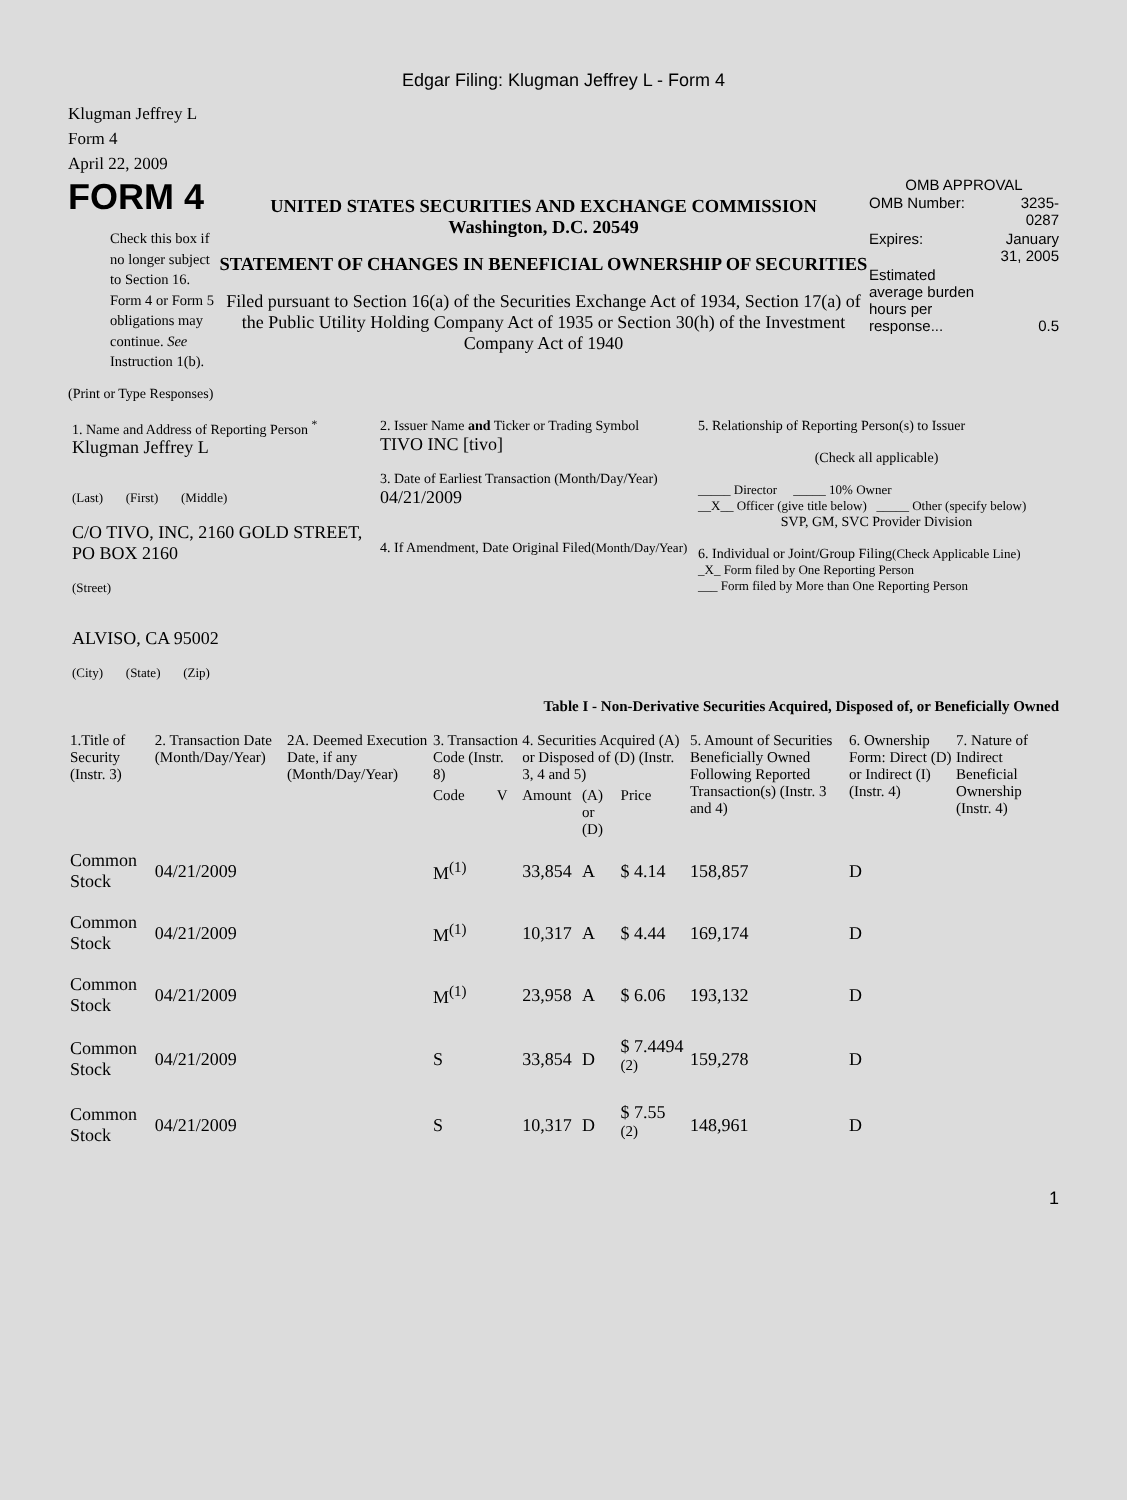Edgar Filing: Klugman Jeffrey L - Form 4
Klugman Jeffrey L
Form 4
April 22, 2009
FORM 4
Check this box if no longer subject to Section 16. Form 4 or Form 5 obligations may continue. See Instruction 1(b).
UNITED STATES SECURITIES AND EXCHANGE COMMISSION
Washington, D.C. 20549
STATEMENT OF CHANGES IN BENEFICIAL OWNERSHIP OF SECURITIES
Filed pursuant to Section 16(a) of the Securities Exchange Act of 1934, Section 17(a) of the Public Utility Holding Company Act of 1935 or Section 30(h) of the Investment Company Act of 1940
OMB APPROVAL
| OMB Number: | 3235-0287 |
| Expires: | January 31, 2005 |
| Estimated average burden hours per response... | 0.5 |
(Print or Type Responses)
| 1. Name and Address of Reporting Person <sup>*</sup> Klugman Jeffrey L (Last) (First) (Middle) C/O TIVO, INC, 2160 GOLD STREET, PO BOX 2160 (Street) ALVISO, CA 95002 (City) (State) (Zip) | 2. Issuer Name and Ticker or Trading Symbol TIVO INC [tivo] 3. Date of Earliest Transaction (Month/Day/Year) 04/21/2009 4. If Amendment, Date Original Filed (Month/Day/Year) | 5. Relationship of Reporting Person(s) to Issuer (Check all applicable) _____ Director _____ 10% Owner __X__ Officer (give title below) _____ Other (specify below) SVP, GM, SVC Provider Division 6. Individual or Joint/Group Filing (Check Applicable Line) _X_ Form filed by One Reporting Person ___ Form filed by More than One Reporting Person |
Table I - Non-Derivative Securities Acquired, Disposed of, or Beneficially Owned
| 1.Title of Security (Instr. 3) | 2. Transaction Date (Month/Day/Year) | 2A. Deemed Execution Date, if any (Month/Day/Year) | 3. Transaction Code (Instr. 8) | | 4. Securities Acquired (A) or Disposed of (D) (Instr. 3, 4 and 5) | | | 5. Amount of Securities Beneficially Owned Following Reported Transaction(s) (Instr. 3 and 4) | 6. Ownership Form: Direct (D) or Indirect (I) (Instr. 4) | 7. Nature of Indirect Beneficial Ownership (Instr. 4) |
| --- | --- | --- | --- | --- | --- | --- | --- | --- | --- | --- |
| | | | Code | V | Amount | (A) or (D) | Price | | | |
| Common Stock | 04/21/2009 | | M<sup>(1)</sup> | | 33,854 | A | $ 4.14 | 158,857 | D | |
| Common Stock | 04/21/2009 | | M<sup>(1)</sup> | | 10,317 | A | $ 4.44 | 169,174 | D | |
| Common Stock | 04/21/2009 | | M<sup>(1)</sup> | | 23,958 | A | $ 6.06 | 193,132 | D | |
| Common Stock | 04/21/2009 | | S | | 33,854 | D | $ 7.4494 <sup>(2)</sup> | 159,278 | D | |
| Common Stock | 04/21/2009 | | S | | 10,317 | D | $ 7.55 <sup>(2)</sup> | 148,961 | D | |
1